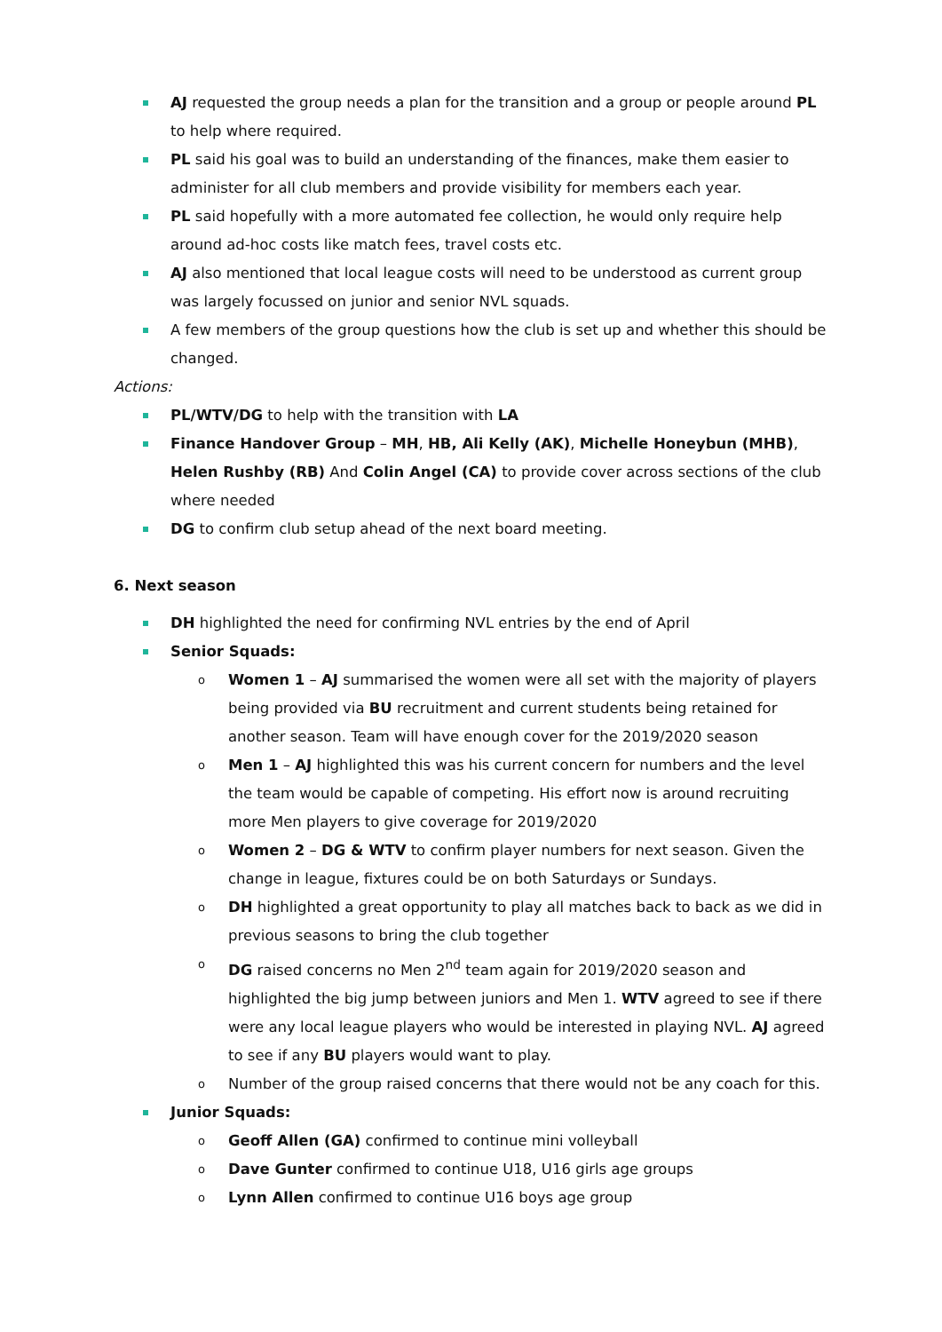AJ requested the group needs a plan for the transition and a group or people around PL to help where required.
PL said his goal was to build an understanding of the finances, make them easier to administer for all club members and provide visibility for members each year.
PL said hopefully with a more automated fee collection, he would only require help around ad-hoc costs like match fees, travel costs etc.
AJ also mentioned that local league costs will need to be understood as current group was largely focussed on junior and senior NVL squads.
A few members of the group questions how the club is set up and whether this should be changed.
Actions:
PL/WTV/DG to help with the transition with LA
Finance Handover Group – MH, HB, Ali Kelly (AK), Michelle Honeybun (MHB), Helen Rushby (RB) And Colin Angel (CA) to provide cover across sections of the club where needed
DG to confirm club setup ahead of the next board meeting.
6. Next season
DH highlighted the need for confirming NVL entries by the end of April
Senior Squads:
o Women 1 – AJ summarised the women were all set with the majority of players being provided via BU recruitment and current students being retained for another season. Team will have enough cover for the 2019/2020 season
o Men 1 – AJ highlighted this was his current concern for numbers and the level the team would be capable of competing. His effort now is around recruiting more Men players to give coverage for 2019/2020
o Women 2 – DG & WTV to confirm player numbers for next season. Given the change in league, fixtures could be on both Saturdays or Sundays.
o DH highlighted a great opportunity to play all matches back to back as we did in previous seasons to bring the club together
o DG raised concerns no Men 2<sup>nd</sup> team again for 2019/2020 season and highlighted the big jump between juniors and Men 1. WTV agreed to see if there were any local league players who would be interested in playing NVL. AJ agreed to see if any BU players would want to play.
o Number of the group raised concerns that there would not be any coach for this.
Junior Squads:
o Geoff Allen (GA) confirmed to continue mini volleyball
o Dave Gunter confirmed to continue U18, U16 girls age groups
o Lynn Allen confirmed to continue U16 boys age group